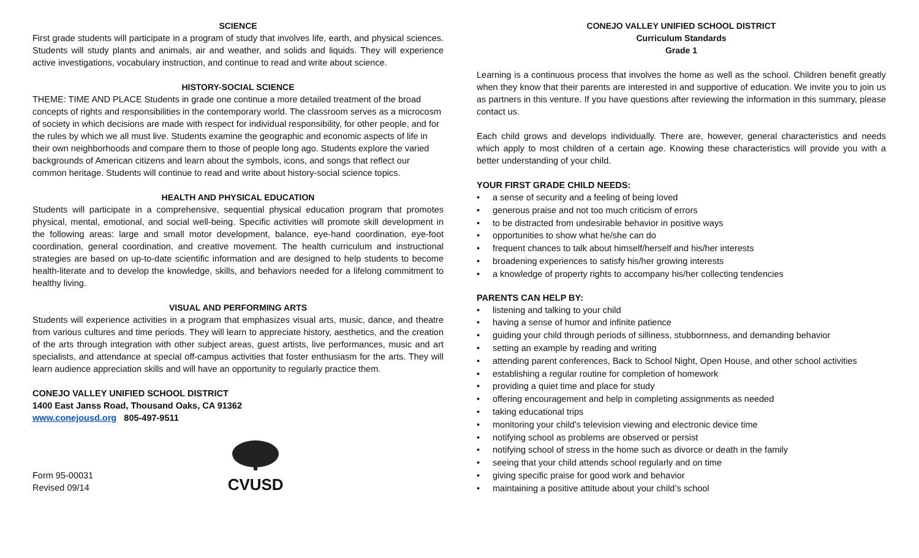SCIENCE
First grade students will participate in a program of study that involves life, earth, and physical sciences. Students will study plants and animals, air and weather, and solids and liquids. They will experience active investigations, vocabulary instruction, and continue to read and write about science.
HISTORY-SOCIAL SCIENCE
THEME: TIME AND PLACE Students in grade one continue a more detailed treatment of the broad concepts of rights and responsibilities in the contemporary world. The classroom serves as a microcosm of society in which decisions are made with respect for individual responsibility, for other people, and for the rules by which we all must live. Students examine the geographic and economic aspects of life in their own neighborhoods and compare them to those of people long ago. Students explore the varied backgrounds of American citizens and learn about the symbols, icons, and songs that reflect our common heritage. Students will continue to read and write about history-social science topics.
HEALTH AND PHYSICAL EDUCATION
Students will participate in a comprehensive, sequential physical education program that promotes physical, mental, emotional, and social well-being. Specific activities will promote skill development in the following areas: large and small motor development, balance, eye-hand coordination, eye-foot coordination, general coordination, and creative movement. The health curriculum and instructional strategies are based on up-to-date scientific information and are designed to help students to become health-literate and to develop the knowledge, skills, and behaviors needed for a lifelong commitment to healthy living.
VISUAL AND PERFORMING ARTS
Students will experience activities in a program that emphasizes visual arts, music, dance, and theatre from various cultures and time periods. They will learn to appreciate history, aesthetics, and the creation of the arts through integration with other subject areas, guest artists, live performances, music and art specialists, and attendance at special off-campus activities that foster enthusiasm for the arts. They will learn audience appreciation skills and will have an opportunity to regularly practice them.
CONEJO VALLEY UNIFIED SCHOOL DISTRICT
1400 East Janss Road, Thousand Oaks, CA 91362
www.conejousd.org 805-497-9511
Form 95-00031
Revised 09/14
CVUSD
CONEJO VALLEY UNIFIED SCHOOL DISTRICT
Curriculum Standards
Grade 1
Learning is a continuous process that involves the home as well as the school. Children benefit greatly when they know that their parents are interested in and supportive of education. We invite you to join us as partners in this venture. If you have questions after reviewing the information in this summary, please contact us.
Each child grows and develops individually. There are, however, general characteristics and needs which apply to most children of a certain age. Knowing these characteristics will provide you with a better understanding of your child.
YOUR FIRST GRADE CHILD NEEDS:
• a sense of security and a feeling of being loved
• generous praise and not too much criticism of errors
• to be distracted from undesirable behavior in positive ways
• opportunities to show what he/she can do
• frequent chances to talk about himself/herself and his/her interests
• broadening experiences to satisfy his/her growing interests
• a knowledge of property rights to accompany his/her collecting tendencies
PARENTS CAN HELP BY:
• listening and talking to your child
• having a sense of humor and infinite patience
• guiding your child through periods of silliness, stubbornness, and demanding behavior
• setting an example by reading and writing
• attending parent conferences, Back to School Night, Open House, and other school activities
• establishing a regular routine for completion of homework
• providing a quiet time and place for study
• offering encouragement and help in completing assignments as needed
• taking educational trips
• monitoring your child’s television viewing and electronic device time
• notifying school as problems are observed or persist
• notifying school of stress in the home such as divorce or death in the family
• seeing that your child attends school regularly and on time
• giving specific praise for good work and behavior
• maintaining a positive attitude about your child’s school